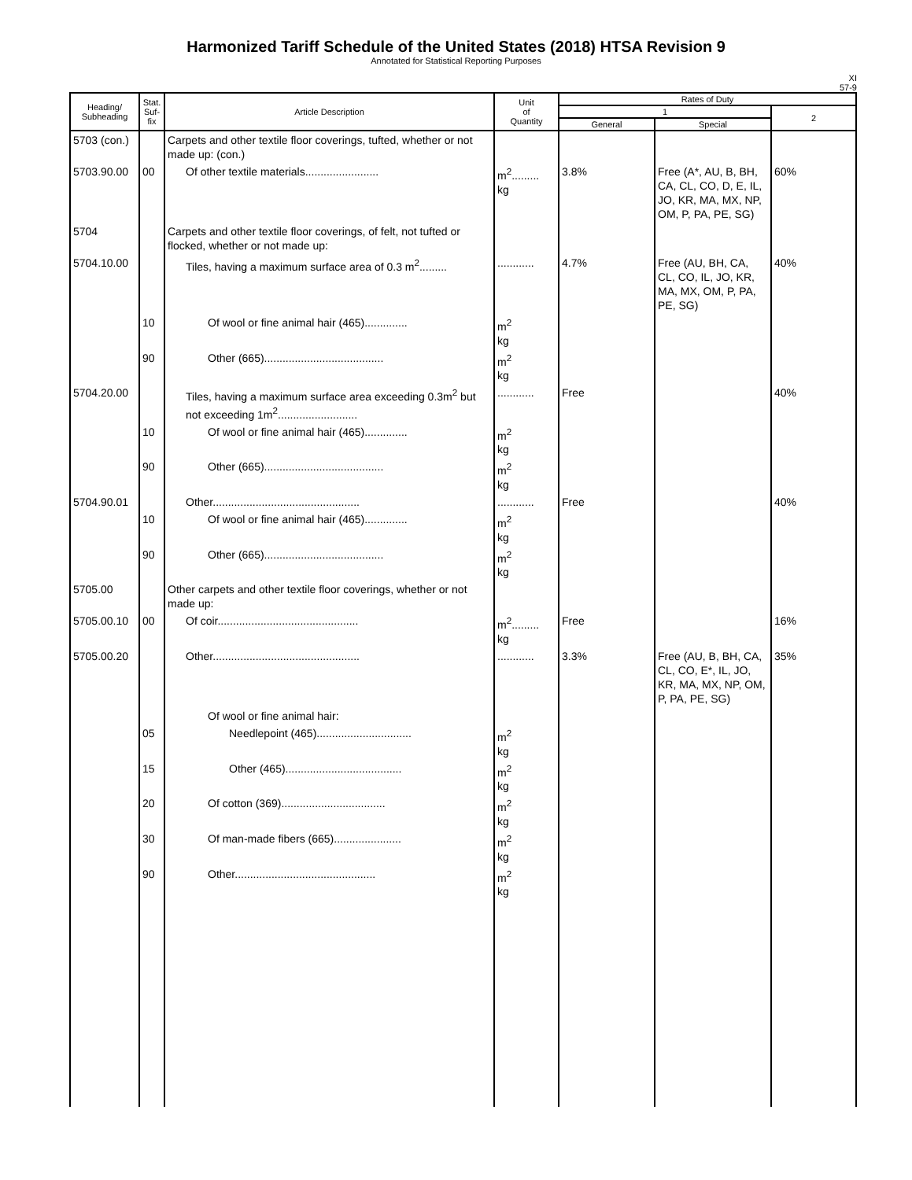Harmonized Tariff Schedule of the United States (2018) HTSA Revision 9
Annotated for Statistical Reporting Purposes
XI
57-9
| Heading/ Subheading | Stat. Suf- fix | Article Description | Unit of Quantity | Rates of Duty | | |
| --- | --- | --- | --- | --- | --- | --- |
| | | | | 1 | | 2 |
| | | | | General | Special | |
| 5703 (con.) | | Carpets and other textile floor coverings, tufted, whether or not made up: (con.) | | | | |
| 5703.90.00 | 00 | Of other textile materials........................ | m<sup>2</sup>......... kg | 3.8% | Free (A*, AU, B, BH, CA, CL, CO, D, E, IL, JO, KR, MA, MX, NP, OM, P, PA, PE, SG) | 60% |
| 5704 | | Carpets and other textile floor coverings, of felt, not tufted or flocked, whether or not made up: | | | | |
| 5704.10.00 | | Tiles, having a maximum surface area of 0.3 m<sup>2</sup>......... | ............ | 4.7% | Free (AU, BH, CA, CL, CO, IL, JO, KR, MA, MX, OM, P, PA, PE, SG) | 40% |
| | 10 | Of wool or fine animal hair (465).............. | m<sup>2</sup> kg | | | |
| | 90 | Other (665)....................................... | m<sup>2</sup> kg | | | |
| 5704.20.00 | | Tiles, having a maximum surface area exceeding 0.3m<sup>2</sup> but not exceeding 1m<sup>2</sup>.......................... | ............ | Free | | 40% |
| | 10 | Of wool or fine animal hair (465).............. | m<sup>2</sup> kg | | | |
| | 90 | Other (665)....................................... | m<sup>2</sup> kg | | | |
| 5704.90.01 | | Other................................................ | ............ | Free | | 40% |
| | 10 | Of wool or fine animal hair (465).............. | m<sup>2</sup> kg | | | |
| | 90 | Other (665)....................................... | m<sup>2</sup> kg | | | |
| 5705.00 | | Other carpets and other textile floor coverings, whether or not made up: | | | | |
| 5705.00.10 | 00 | Of coir.............................................. | m<sup>2</sup>......... kg | Free | | 16% |
| 5705.00.20 | | Other................................................ | ............ | 3.3% | Free (AU, B, BH, CA, CL, CO, E*, IL, JO, KR, MA, MX, NP, OM, P, PA, PE, SG) | 35% |
| | | Of wool or fine animal hair: | | | | |
| | 05 | Needlepoint (465)............................... | m<sup>2</sup> kg | | | |
| | 15 | Other (465)...................................... | m<sup>2</sup> kg | | | |
| | 20 | Of cotton (369).................................. | m<sup>2</sup> kg | | | |
| | 30 | Of man-made fibers (665)...................... | m<sup>2</sup> kg | | | |
| | 90 | Other.............................................. | m<sup>2</sup> kg | | | |